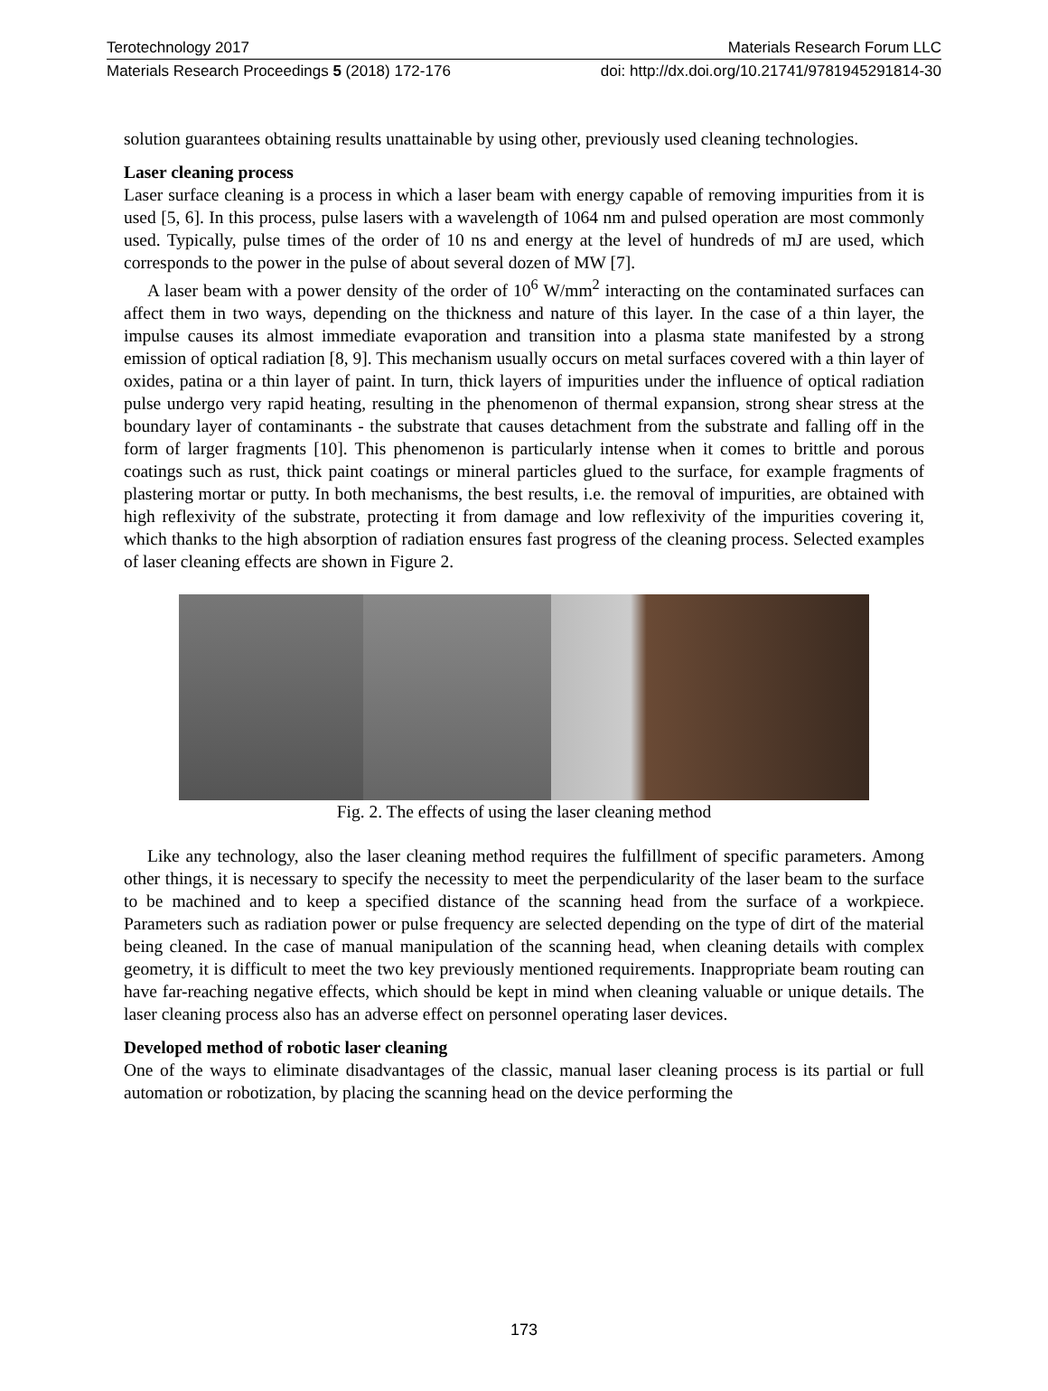Terotechnology 2017 Materials Research Forum LLC
Materials Research Proceedings 5 (2018) 172-176 doi: http://dx.doi.org/10.21741/9781945291814-30
solution guarantees obtaining results unattainable by using other, previously used cleaning technologies.
Laser cleaning process
Laser surface cleaning is a process in which a laser beam with energy capable of removing impurities from it is used [5, 6]. In this process, pulse lasers with a wavelength of 1064 nm and pulsed operation are most commonly used. Typically, pulse times of the order of 10 ns and energy at the level of hundreds of mJ are used, which corresponds to the power in the pulse of about several dozen of MW [7].
A laser beam with a power density of the order of 10<sup>6</sup> W/mm<sup>2</sup> interacting on the contaminated surfaces can affect them in two ways, depending on the thickness and nature of this layer. In the case of a thin layer, the impulse causes its almost immediate evaporation and transition into a plasma state manifested by a strong emission of optical radiation [8, 9]. This mechanism usually occurs on metal surfaces covered with a thin layer of oxides, patina or a thin layer of paint. In turn, thick layers of impurities under the influence of optical radiation pulse undergo very rapid heating, resulting in the phenomenon of thermal expansion, strong shear stress at the boundary layer of contaminants - the substrate that causes detachment from the substrate and falling off in the form of larger fragments [10]. This phenomenon is particularly intense when it comes to brittle and porous coatings such as rust, thick paint coatings or mineral particles glued to the surface, for example fragments of plastering mortar or putty. In both mechanisms, the best results, i.e. the removal of impurities, are obtained with high reflexivity of the substrate, protecting it from damage and low reflexivity of the impurities covering it, which thanks to the high absorption of radiation ensures fast progress of the cleaning process. Selected examples of laser cleaning effects are shown in Figure 2.
Fig. 2. The effects of using the laser cleaning method
Like any technology, also the laser cleaning method requires the fulfillment of specific parameters. Among other things, it is necessary to specify the necessity to meet the perpendicularity of the laser beam to the surface to be machined and to keep a specified distance of the scanning head from the surface of a workpiece. Parameters such as radiation power or pulse frequency are selected depending on the type of dirt of the material being cleaned. In the case of manual manipulation of the scanning head, when cleaning details with complex geometry, it is difficult to meet the two key previously mentioned requirements. Inappropriate beam routing can have far-reaching negative effects, which should be kept in mind when cleaning valuable or unique details. The laser cleaning process also has an adverse effect on personnel operating laser devices.
Developed method of robotic laser cleaning
One of the ways to eliminate disadvantages of the classic, manual laser cleaning process is its partial or full automation or robotization, by placing the scanning head on the device performing the
173